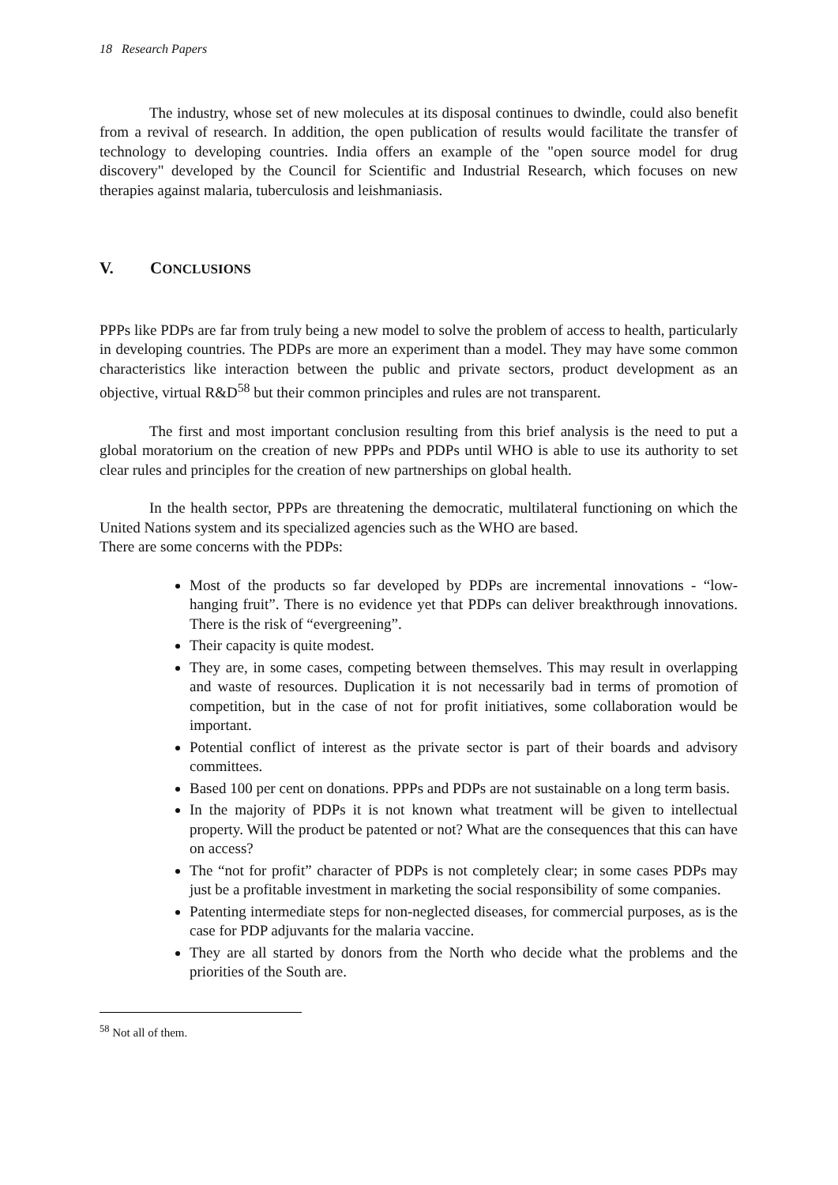18 Research Papers
The industry, whose set of new molecules at its disposal continues to dwindle, could also benefit from a revival of research. In addition, the open publication of results would facilitate the transfer of technology to developing countries. India offers an example of the "open source model for drug discovery" developed by the Council for Scientific and Industrial Research, which focuses on new therapies against malaria, tuberculosis and leishmaniasis.
V. CONCLUSIONS
PPPs like PDPs are far from truly being a new model to solve the problem of access to health, particularly in developing countries. The PDPs are more an experiment than a model. They may have some common characteristics like interaction between the public and private sectors, product development as an objective, virtual R&D<sup>58</sup> but their common principles and rules are not transparent.
The first and most important conclusion resulting from this brief analysis is the need to put a global moratorium on the creation of new PPPs and PDPs until WHO is able to use its authority to set clear rules and principles for the creation of new partnerships on global health.
In the health sector, PPPs are threatening the democratic, multilateral functioning on which the United Nations system and its specialized agencies such as the WHO are based.
There are some concerns with the PDPs:
Most of the products so far developed by PDPs are incremental innovations - “low-hanging fruit”. There is no evidence yet that PDPs can deliver breakthrough innovations. There is the risk of “evergreening”.
Their capacity is quite modest.
They are, in some cases, competing between themselves. This may result in overlapping and waste of resources. Duplication it is not necessarily bad in terms of promotion of competition, but in the case of not for profit initiatives, some collaboration would be important.
Potential conflict of interest as the private sector is part of their boards and advisory committees.
Based 100 per cent on donations. PPPs and PDPs are not sustainable on a long term basis.
In the majority of PDPs it is not known what treatment will be given to intellectual property. Will the product be patented or not? What are the consequences that this can have on access?
The “not for profit” character of PDPs is not completely clear; in some cases PDPs may just be a profitable investment in marketing the social responsibility of some companies.
Patenting intermediate steps for non-neglected diseases, for commercial purposes, as is the case for PDP adjuvants for the malaria vaccine.
They are all started by donors from the North who decide what the problems and the priorities of the South are.
<sup>58</sup> Not all of them.